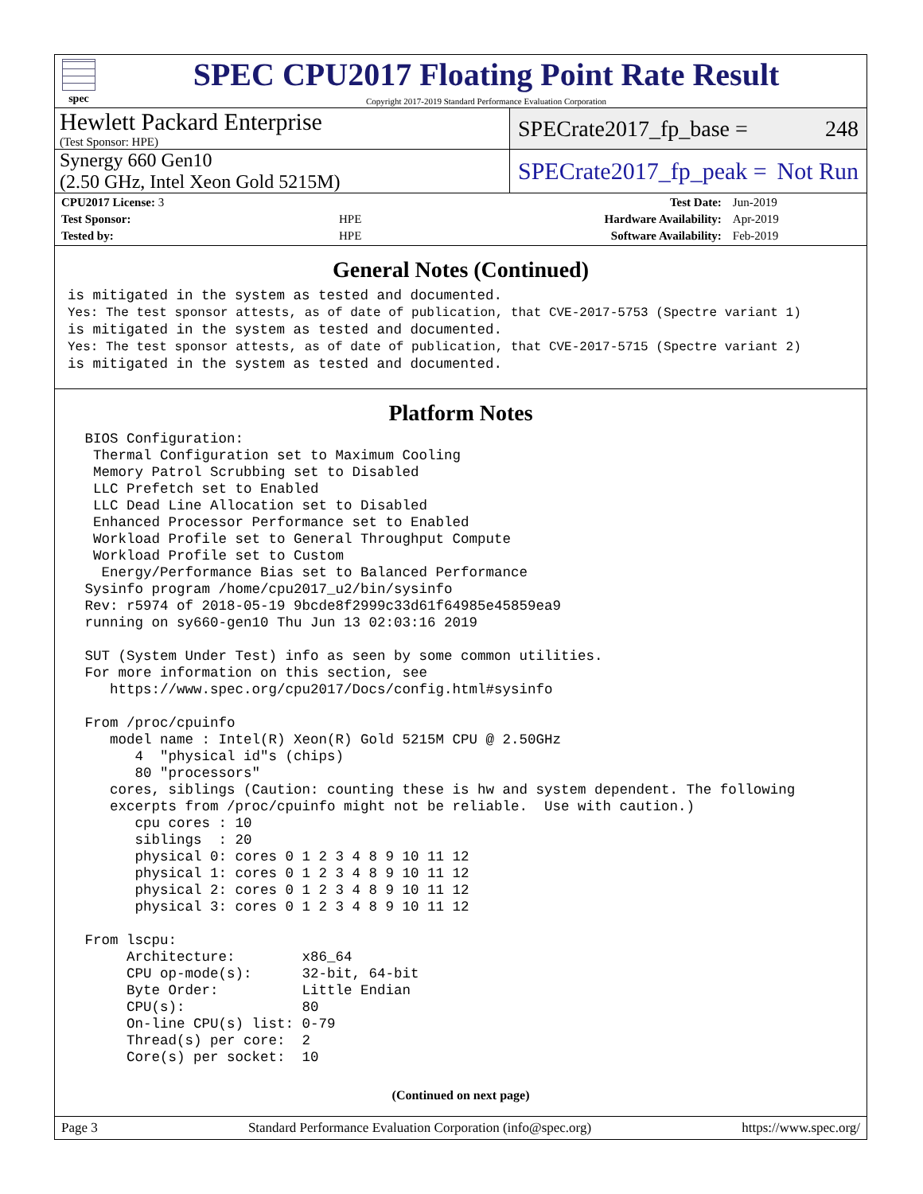spec
SPEC CPU2017 Floating Point Rate Result
Copyright 2017-2019 Standard Performance Evaluation Corporation
Hewlett Packard Enterprise
(Test Sponsor: HPE)
SPECrate2017_fp_base = 248
Synergy 660 Gen10
(2.50 GHz, Intel Xeon Gold 5215M)
SPECrate2017_fp_peak = Not Run
| CPU2017 License: 3 | | Test Date: | Jun-2019 |
| Test Sponsor: | HPE | Hardware Availability: | Apr-2019 |
| Tested by: | HPE | Software Availability: | Feb-2019 |
General Notes (Continued)
is mitigated in the system as tested and documented.
Yes: The test sponsor attests, as of date of publication, that CVE-2017-5753 (Spectre variant 1)
is mitigated in the system as tested and documented.
Yes: The test sponsor attests, as of date of publication, that CVE-2017-5715 (Spectre variant 2)
is mitigated in the system as tested and documented.
Platform Notes
 BIOS Configuration:
  Thermal Configuration set to Maximum Cooling
  Memory Patrol Scrubbing set to Disabled
  LLC Prefetch set to Enabled
  LLC Dead Line Allocation set to Disabled
  Enhanced Processor Performance set to Enabled
  Workload Profile set to General Throughput Compute
  Workload Profile set to Custom
   Energy/Performance Bias set to Balanced Performance
 Sysinfo program /home/cpu2017_u2/bin/sysinfo
 Rev: r5974 of 2018-05-19 9bcde8f2999c33d61f64985e45859ea9
 running on sy660-gen10 Thu Jun 13 02:03:16 2019

 SUT (System Under Test) info as seen by some common utilities.
 For more information on this section, see
    https://www.spec.org/cpu2017/Docs/config.html#sysinfo

 From /proc/cpuinfo
    model name : Intel(R) Xeon(R) Gold 5215M CPU @ 2.50GHz
       4  "physical id"s (chips)
       80 "processors"
    cores, siblings (Caution: counting these is hw and system dependent. The following
    excerpts from /proc/cpuinfo might not be reliable.  Use with caution.)
       cpu cores : 10
       siblings  : 20
       physical 0: cores 0 1 2 3 4 8 9 10 11 12
       physical 1: cores 0 1 2 3 4 8 9 10 11 12
       physical 2: cores 0 1 2 3 4 8 9 10 11 12
       physical 3: cores 0 1 2 3 4 8 9 10 11 12

 From lscpu:
      Architecture:        x86_64
      CPU op-mode(s):      32-bit, 64-bit
      Byte Order:          Little Endian
      CPU(s):              80
      On-line CPU(s) list: 0-79
      Thread(s) per core:  2
      Core(s) per socket:  10
(Continued on next page)
Page 3 Standard Performance Evaluation Corporation (info@spec.org) https://www.spec.org/